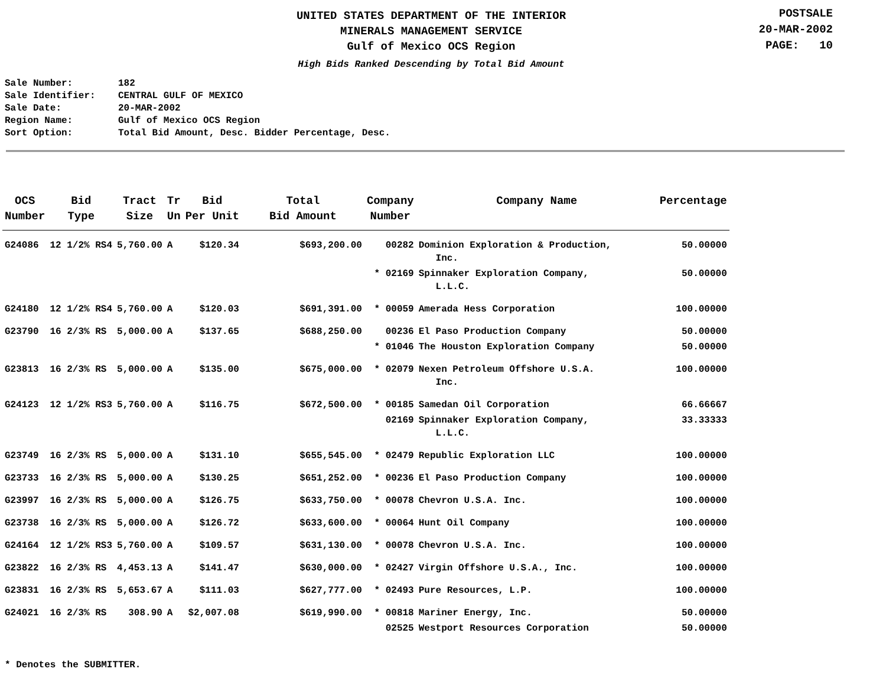UNITED STATES DEPARTMENT OF THE INTERIOR
MINERALS MANAGEMENT SERVICE
Gulf of Mexico OCS Region
High Bids Ranked Descending by Total Bid Amount
POSTSALE
20-MAR-2002
PAGE: 10
Sale Number: 182
Sale Identifier: CENTRAL GULF OF MEXICO
Sale Date: 20-MAR-2002
Region Name: Gulf of Mexico OCS Region
Sort Option: Total Bid Amount, Desc. Bidder Percentage, Desc.
| OCS Number | Bid Type | Tract Size | Tr Un | Bid Per Unit | Total Bid Amount | Company Number | Company Name | Percentage |
| --- | --- | --- | --- | --- | --- | --- | --- | --- |
| G24086 | 12 1/2% RS4 | 5,760.00 | A | $120.34 | $693,200.00 | 00282 | Dominion Exploration & Production, Inc. | 50.00000 |
| | | | | | | * 02169 | Spinnaker Exploration Company, L.L.C. | 50.00000 |
| G24180 | 12 1/2% RS4 | 5,760.00 | A | $120.03 | $691,391.00 | * 00059 | Amerada Hess Corporation | 100.00000 |
| G23790 | 16 2/3% RS | 5,000.00 | A | $137.65 | $688,250.00 | 00236 | El Paso Production Company | 50.00000 |
| | | | | | | * 01046 | The Houston Exploration Company | 50.00000 |
| G23813 | 16 2/3% RS | 5,000.00 | A | $135.00 | $675,000.00 | * 02079 | Nexen Petroleum Offshore U.S.A. Inc. | 100.00000 |
| G24123 | 12 1/2% RS3 | 5,760.00 | A | $116.75 | $672,500.00 | * 00185 | Samedan Oil Corporation | 66.66667 |
| | | | | | | 02169 | Spinnaker Exploration Company, L.L.C. | 33.33333 |
| G23749 | 16 2/3% RS | 5,000.00 | A | $131.10 | $655,545.00 | * 02479 | Republic Exploration LLC | 100.00000 |
| G23733 | 16 2/3% RS | 5,000.00 | A | $130.25 | $651,252.00 | * 00236 | El Paso Production Company | 100.00000 |
| G23997 | 16 2/3% RS | 5,000.00 | A | $126.75 | $633,750.00 | * 00078 | Chevron U.S.A. Inc. | 100.00000 |
| G23738 | 16 2/3% RS | 5,000.00 | A | $126.72 | $633,600.00 | * 00064 | Hunt Oil Company | 100.00000 |
| G24164 | 12 1/2% RS3 | 5,760.00 | A | $109.57 | $631,130.00 | * 00078 | Chevron U.S.A. Inc. | 100.00000 |
| G23822 | 16 2/3% RS | 4,453.13 | A | $141.47 | $630,000.00 | * 02427 | Virgin Offshore U.S.A., Inc. | 100.00000 |
| G23831 | 16 2/3% RS | 5,653.67 | A | $111.03 | $627,777.00 | * 02493 | Pure Resources, L.P. | 100.00000 |
| G24021 | 16 2/3% RS | 308.90 | A | $2,007.08 | $619,990.00 | * 00818 | Mariner Energy, Inc. | 50.00000 |
| | | | | | | 02525 | Westport Resources Corporation | 50.00000 |
* Denotes the SUBMITTER.